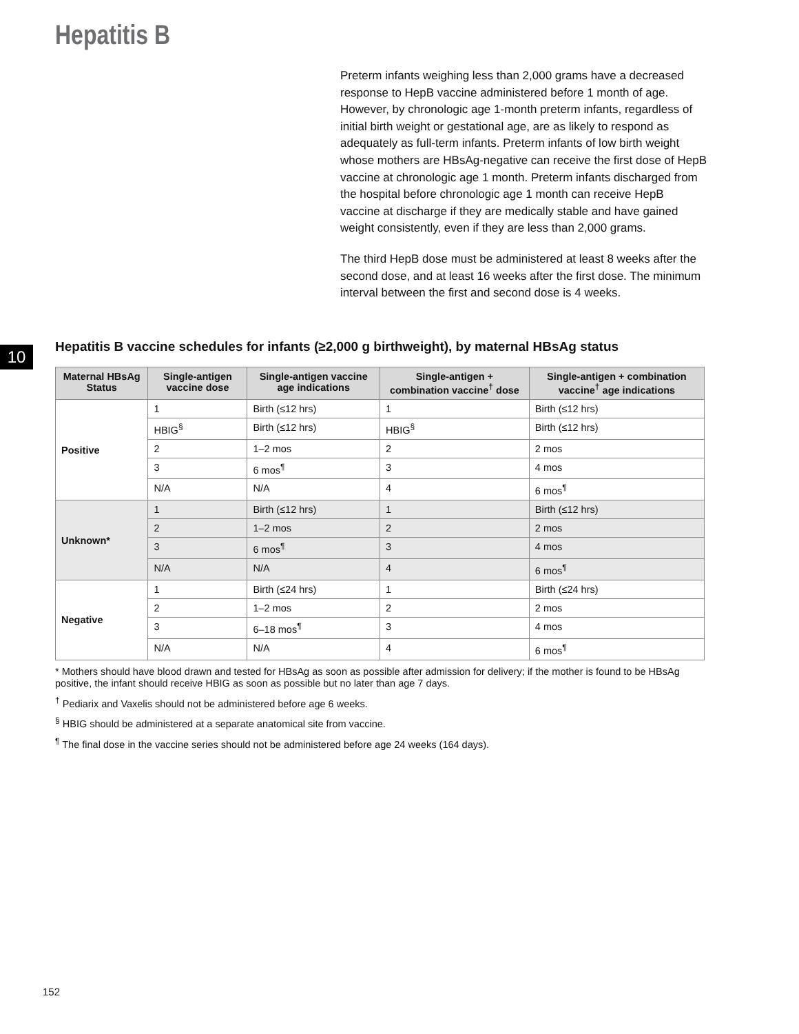Hepatitis B
Preterm infants weighing less than 2,000 grams have a decreased response to HepB vaccine administered before 1 month of age. However, by chronologic age 1-month preterm infants, regardless of initial birth weight or gestational age, are as likely to respond as adequately as full-term infants. Preterm infants of low birth weight whose mothers are HBsAg-negative can receive the first dose of HepB vaccine at chronologic age 1 month. Preterm infants discharged from the hospital before chronologic age 1 month can receive HepB vaccine at discharge if they are medically stable and have gained weight consistently, even if they are less than 2,000 grams.
The third HepB dose must be administered at least 8 weeks after the second dose, and at least 16 weeks after the first dose. The minimum interval between the first and second dose is 4 weeks.
10
Hepatitis B vaccine schedules for infants (≥2,000 g birthweight), by maternal HBsAg status
| Maternal HBsAg Status | Single-antigen vaccine dose | Single-antigen vaccine age indications | Single-antigen + combination vaccine<sup>†</sup> dose | Single-antigen + combination vaccine<sup>†</sup> age indications |
| --- | --- | --- | --- | --- |
| Positive | 1 | Birth (≤12 hrs) | 1 | Birth (≤12 hrs) |
| | HBIG<sup>§</sup> | Birth (≤12 hrs) | HBIG<sup>§</sup> | Birth (≤12 hrs) |
| | 2 | 1–2 mos | 2 | 2 mos |
| | 3 | 6 mos<sup>¶</sup> | 3 | 4 mos |
| | N/A | N/A | 4 | 6 mos<sup>¶</sup> |
| Unknown* | 1 | Birth (≤12 hrs) | 1 | Birth (≤12 hrs) |
| | 2 | 1–2 mos | 2 | 2 mos |
| | 3 | 6 mos<sup>¶</sup> | 3 | 4 mos |
| | N/A | N/A | 4 | 6 mos<sup>¶</sup> |
| Negative | 1 | Birth (≤24 hrs) | 1 | Birth (≤24 hrs) |
| | 2 | 1–2 mos | 2 | 2 mos |
| | 3 | 6–18 mos<sup>¶</sup> | 3 | 4 mos |
| | N/A | N/A | 4 | 6 mos<sup>¶</sup> |
* Mothers should have blood drawn and tested for HBsAg as soon as possible after admission for delivery; if the mother is found to be HBsAg positive, the infant should receive HBIG as soon as possible but no later than age 7 days.
<sup>†</sup> Pediarix and Vaxelis should not be administered before age 6 weeks.
<sup>§</sup> HBIG should be administered at a separate anatomical site from vaccine.
<sup>¶</sup> The final dose in the vaccine series should not be administered before age 24 weeks (164 days).
152